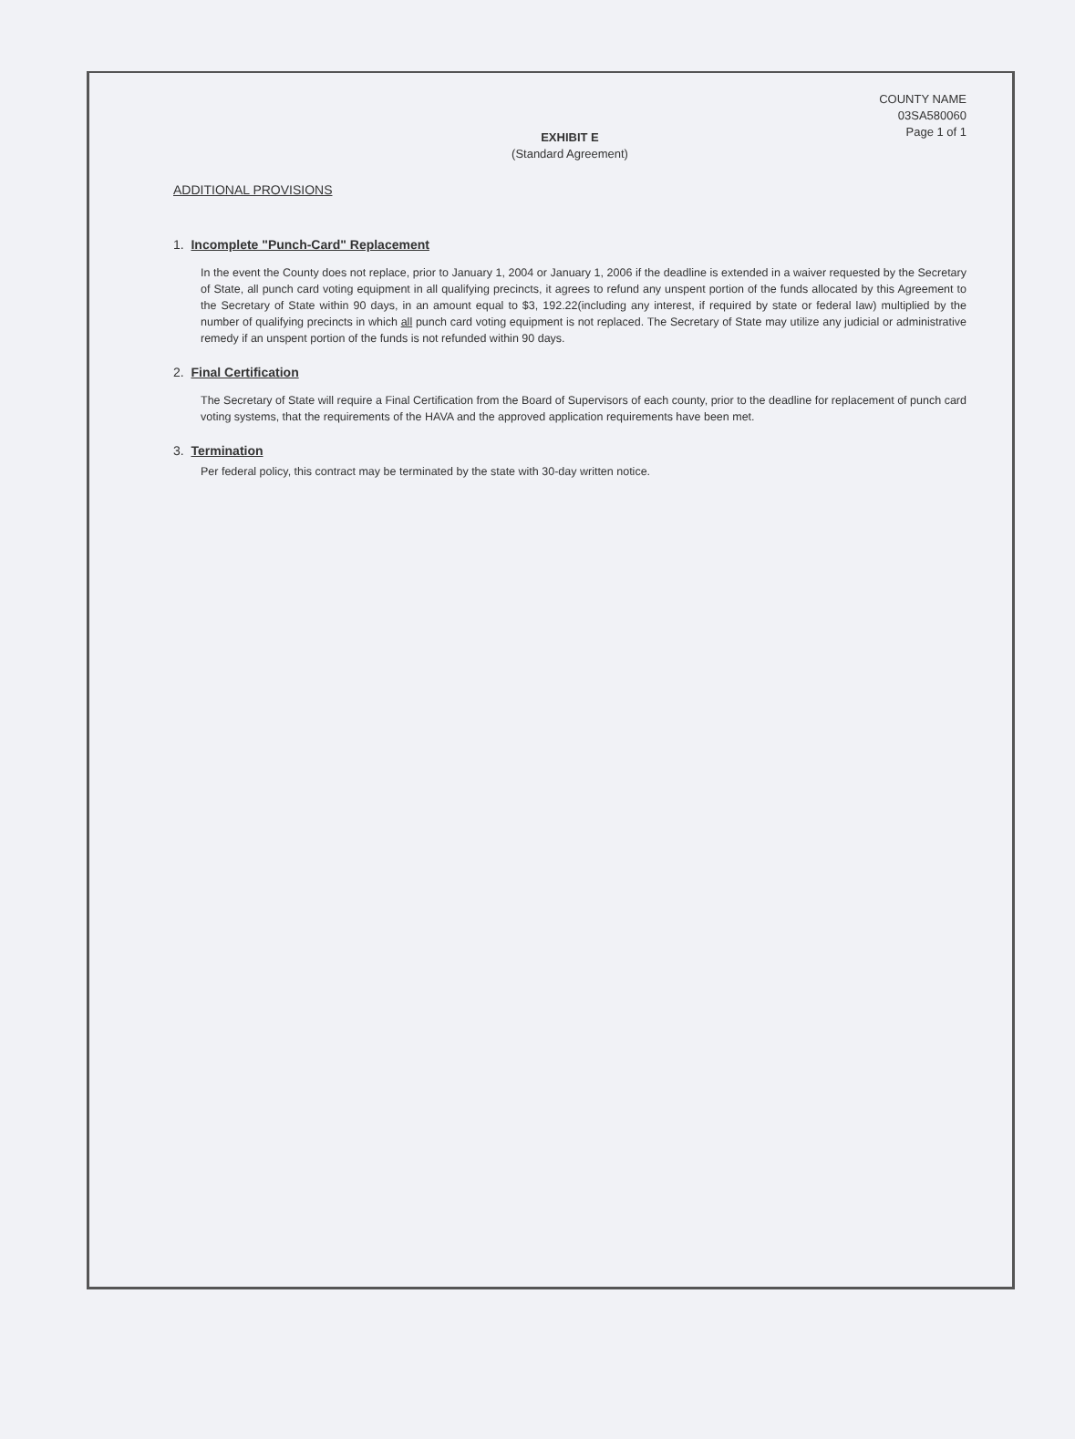COUNTY NAME
03SA580060
Page 1 of 1
EXHIBIT E
(Standard Agreement)
ADDITIONAL PROVISIONS
1. Incomplete "Punch-Card" Replacement
In the event the County does not replace, prior to January 1, 2004 or January 1, 2006 if the deadline is extended in a waiver requested by the Secretary of State, all punch card voting equipment in all qualifying precincts, it agrees to refund any unspent portion of the funds allocated by this Agreement to the Secretary of State within 90 days, in an amount equal to $3, 192.22(including any interest, if required by state or federal law) multiplied by the number of qualifying precincts in which all punch card voting equipment is not replaced. The Secretary of State may utilize any judicial or administrative remedy if an unspent portion of the funds is not refunded within 90 days.
2. Final Certification
The Secretary of State will require a Final Certification from the Board of Supervisors of each county, prior to the deadline for replacement of punch card voting systems, that the requirements of the HAVA and the approved application requirements have been met.
3. Termination
Per federal policy, this contract may be terminated by the state with 30-day written notice.